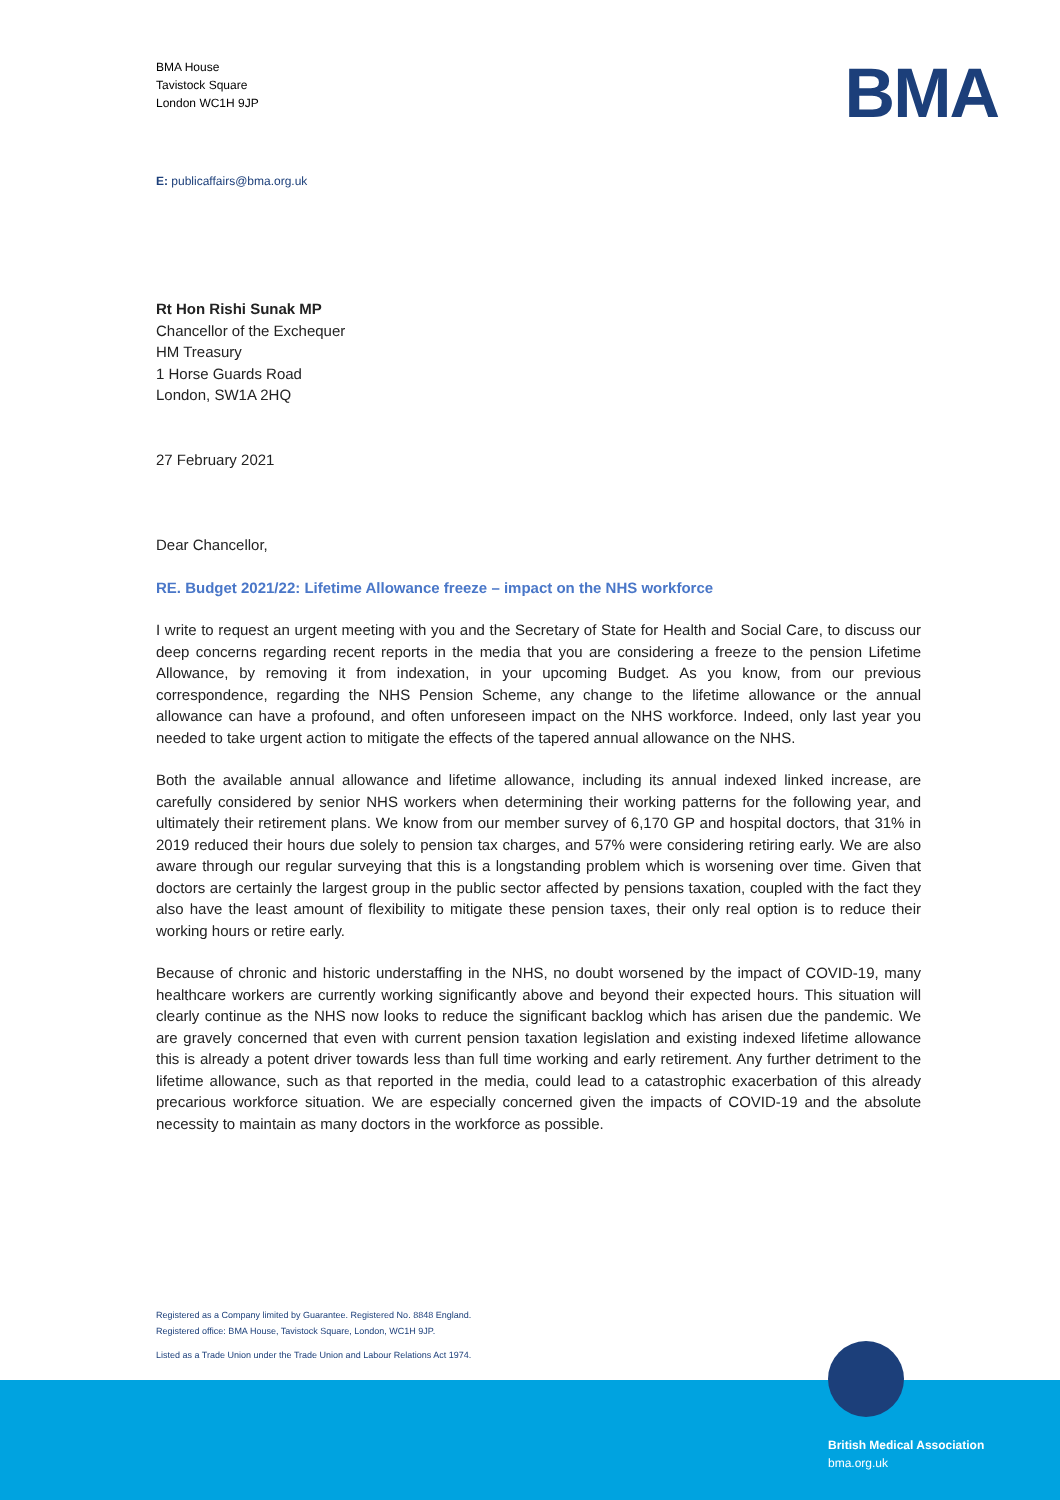BMA House
Tavistock Square
London WC1H 9JP
BMA
E: publicaffairs@bma.org.uk
Rt Hon Rishi Sunak MP
Chancellor of the Exchequer
HM Treasury
1 Horse Guards Road
London, SW1A 2HQ
27 February 2021
Dear Chancellor,
RE. Budget 2021/22: Lifetime Allowance freeze – impact on the NHS workforce
I write to request an urgent meeting with you and the Secretary of State for Health and Social Care, to discuss our deep concerns regarding recent reports in the media that you are considering a freeze to the pension Lifetime Allowance, by removing it from indexation, in your upcoming Budget. As you know, from our previous correspondence, regarding the NHS Pension Scheme, any change to the lifetime allowance or the annual allowance can have a profound, and often unforeseen impact on the NHS workforce. Indeed, only last year you needed to take urgent action to mitigate the effects of the tapered annual allowance on the NHS.
Both the available annual allowance and lifetime allowance, including its annual indexed linked increase, are carefully considered by senior NHS workers when determining their working patterns for the following year, and ultimately their retirement plans. We know from our member survey of 6,170 GP and hospital doctors, that 31% in 2019 reduced their hours due solely to pension tax charges, and 57% were considering retiring early. We are also aware through our regular surveying that this is a longstanding problem which is worsening over time. Given that doctors are certainly the largest group in the public sector affected by pensions taxation, coupled with the fact they also have the least amount of flexibility to mitigate these pension taxes, their only real option is to reduce their working hours or retire early.
Because of chronic and historic understaffing in the NHS, no doubt worsened by the impact of COVID-19, many healthcare workers are currently working significantly above and beyond their expected hours. This situation will clearly continue as the NHS now looks to reduce the significant backlog which has arisen due the pandemic. We are gravely concerned that even with current pension taxation legislation and existing indexed lifetime allowance this is already a potent driver towards less than full time working and early retirement. Any further detriment to the lifetime allowance, such as that reported in the media, could lead to a catastrophic exacerbation of this already precarious workforce situation. We are especially concerned given the impacts of COVID-19 and the absolute necessity to maintain as many doctors in the workforce as possible.
Registered as a Company limited by Guarantee. Registered No. 8848 England.
Registered office: BMA House, Tavistock Square, London, WC1H 9JP.
Listed as a Trade Union under the Trade Union and Labour Relations Act 1974.
British Medical Association
bma.org.uk